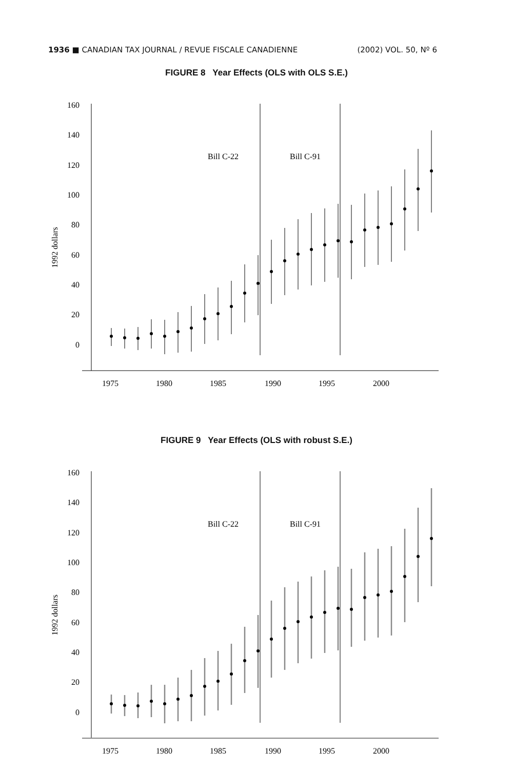1936 ■ CANADIAN TAX JOURNAL / REVUE FISCALE CANADIENNE (2002) VOL. 50, Nº 6
FIGURE 8 Year Effects (OLS with OLS S.E.)
160
140
120
100
80
60
40
20
0
1992 dollars
1975
1980
1985
1990
1995
2000
Bill C-22
Bill C-91
FIGURE 9 Year Effects (OLS with robust S.E.)
160
140
120
100
80
60
40
20
0
1992 dollars
1975
1980
1985
1990
1995
2000
Bill C-22
Bill C-91